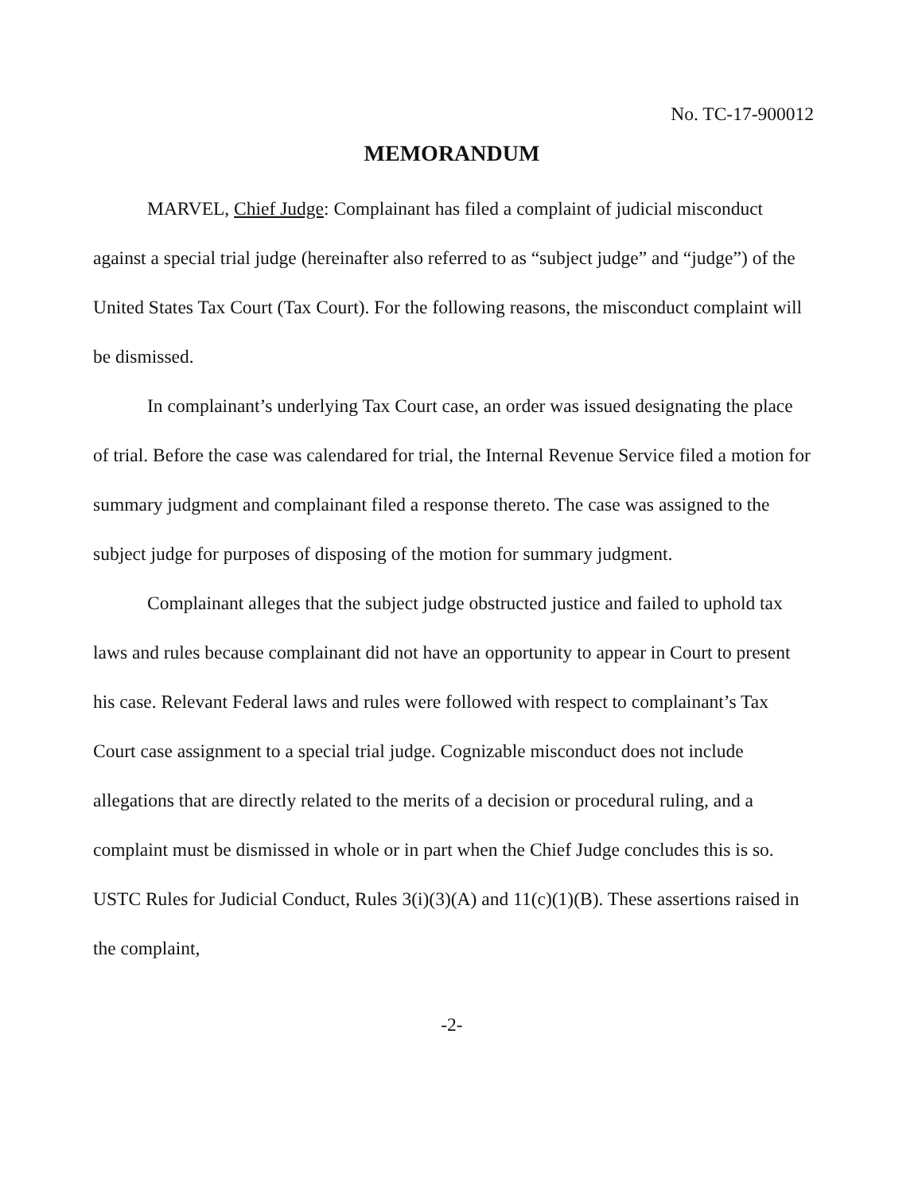No. TC-17-900012
MEMORANDUM
MARVEL, Chief Judge: Complainant has filed a complaint of judicial misconduct against a special trial judge (hereinafter also referred to as “subject judge” and “judge”) of the United States Tax Court (Tax Court). For the following reasons, the misconduct complaint will be dismissed.
In complainant’s underlying Tax Court case, an order was issued designating the place of trial. Before the case was calendared for trial, the Internal Revenue Service filed a motion for summary judgment and complainant filed a response thereto. The case was assigned to the subject judge for purposes of disposing of the motion for summary judgment.
Complainant alleges that the subject judge obstructed justice and failed to uphold tax laws and rules because complainant did not have an opportunity to appear in Court to present his case. Relevant Federal laws and rules were followed with respect to complainant’s Tax Court case assignment to a special trial judge. Cognizable misconduct does not include allegations that are directly related to the merits of a decision or procedural ruling, and a complaint must be dismissed in whole or in part when the Chief Judge concludes this is so. USTC Rules for Judicial Conduct, Rules 3(i)(3)(A) and 11(c)(1)(B). These assertions raised in the complaint,
-2-